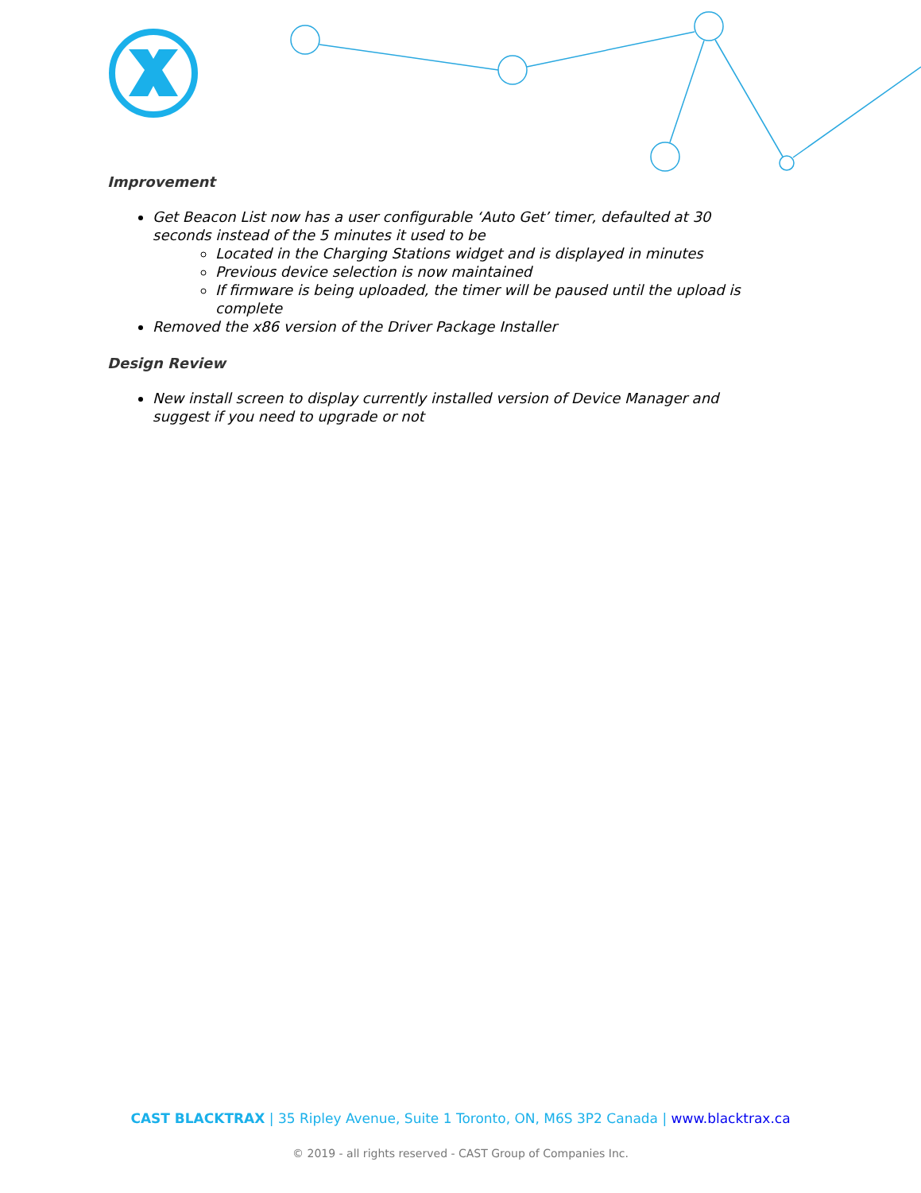Improvement
Get Beacon List now has a user configurable ‘Auto Get’ timer, defaulted at 30 seconds instead of the 5 minutes it used to be
Located in the Charging Stations widget and is displayed in minutes
Previous device selection is now maintained
If firmware is being uploaded, the timer will be paused until the upload is complete
Removed the x86 version of the Driver Package Installer
Design Review
New install screen to display currently installed version of Device Manager and suggest if you need to upgrade or not
CAST BLACKTRAX | 35 Ripley Avenue, Suite 1 Toronto, ON, M6S 3P2 Canada | www.blacktrax.ca
© 2019 - all rights reserved - CAST Group of Companies Inc.